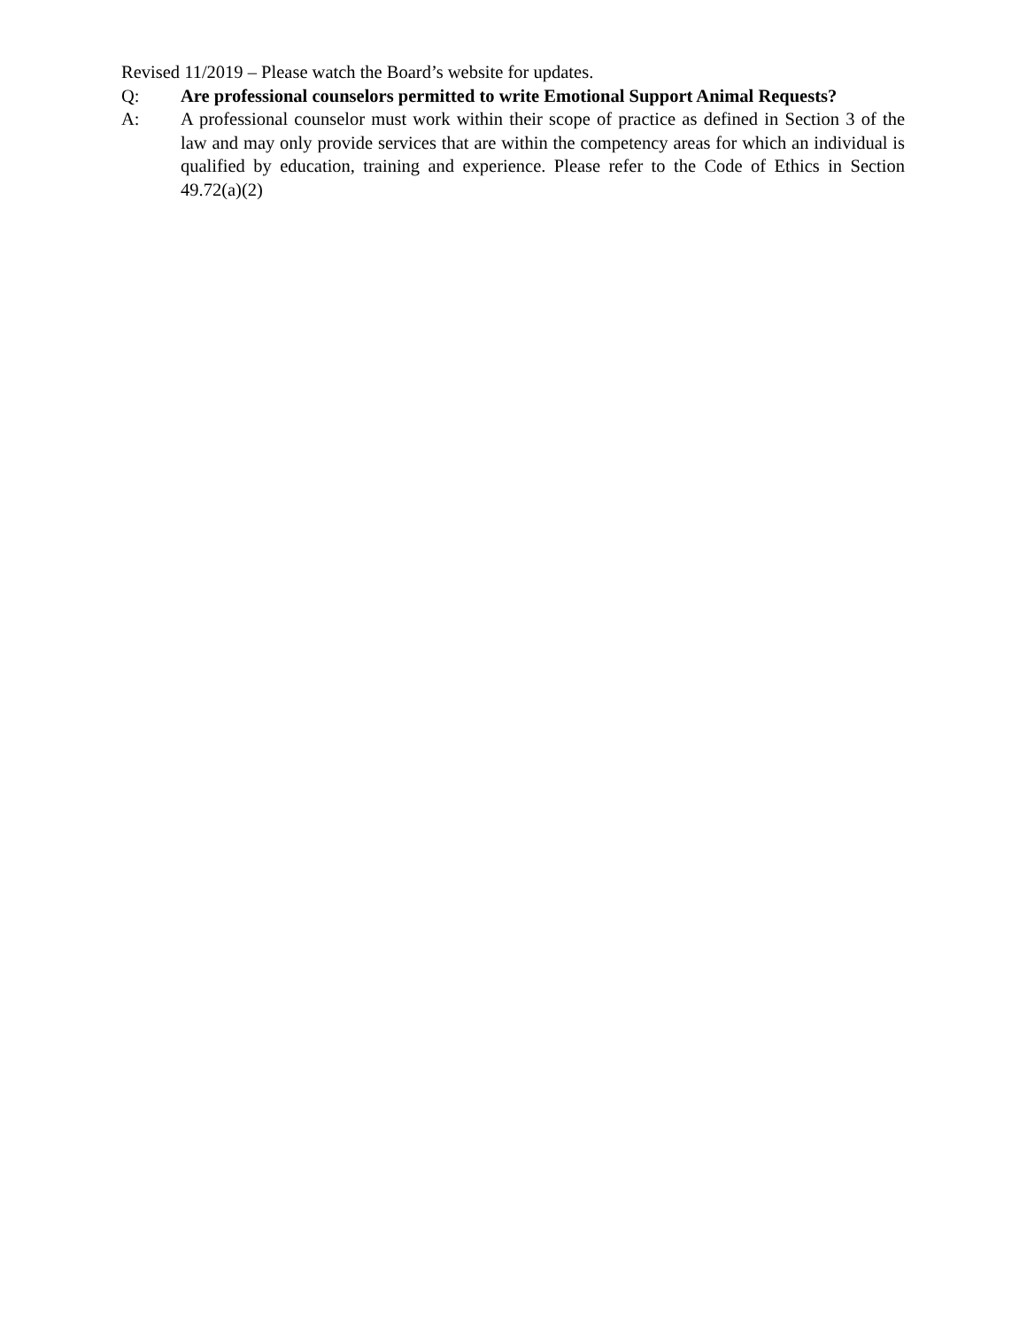Revised 11/2019 – Please watch the Board’s website for updates.
Q: Are professional counselors permitted to write Emotional Support Animal Requests?
A: A professional counselor must work within their scope of practice as defined in Section 3 of the law and may only provide services that are within the competency areas for which an individual is qualified by education, training and experience. Please refer to the Code of Ethics in Section 49.72(a)(2)